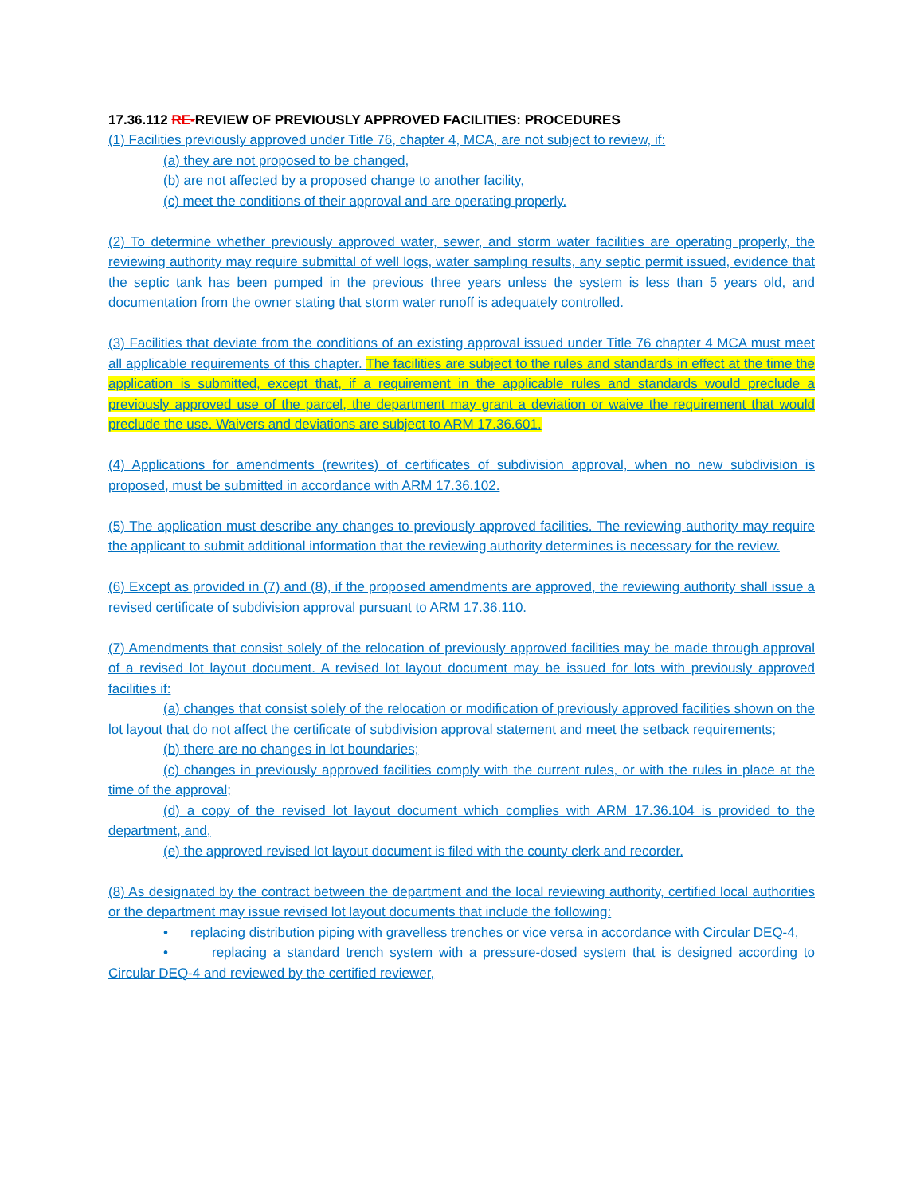17.36.112 RE-REVIEW OF PREVIOUSLY APPROVED FACILITIES: PROCEDURES
(1) Facilities previously approved under Title 76, chapter 4, MCA, are not subject to review, if:
(a) they are not proposed to be changed,
(b) are not affected by a proposed change to another facility,
(c) meet the conditions of their approval and are operating properly.
(2) To determine whether previously approved water, sewer, and storm water facilities are operating properly, the reviewing authority may require submittal of well logs, water sampling results, any septic permit issued, evidence that the septic tank has been pumped in the previous three years unless the system is less than 5 years old, and documentation from the owner stating that storm water runoff is adequately controlled.
(3) Facilities that deviate from the conditions of an existing approval issued under Title 76 chapter 4 MCA must meet all applicable requirements of this chapter. The facilities are subject to the rules and standards in effect at the time the application is submitted, except that, if a requirement in the applicable rules and standards would preclude a previously approved use of the parcel, the department may grant a deviation or waive the requirement that would preclude the use. Waivers and deviations are subject to ARM 17.36.601.
(4) Applications for amendments (rewrites) of certificates of subdivision approval, when no new subdivision is proposed, must be submitted in accordance with ARM 17.36.102.
(5) The application must describe any changes to previously approved facilities. The reviewing authority may require the applicant to submit additional information that the reviewing authority determines is necessary for the review.
(6) Except as provided in (7) and (8), if the proposed amendments are approved, the reviewing authority shall issue a revised certificate of subdivision approval pursuant to ARM 17.36.110.
(7) Amendments that consist solely of the relocation of previously approved facilities may be made through approval of a revised lot layout document. A revised lot layout document may be issued for lots with previously approved facilities if:
(a) changes that consist solely of the relocation or modification of previously approved facilities shown on the lot layout that do not affect the certificate of subdivision approval statement and meet the setback requirements;
(b) there are no changes in lot boundaries;
(c) changes in previously approved facilities comply with the current rules, or with the rules in place at the time of the approval;
(d) a copy of the revised lot layout document which complies with ARM 17.36.104 is provided to the department, and,
(e) the approved revised lot layout document is filed with the county clerk and recorder.
(8) As designated by the contract between the department and the local reviewing authority, certified local authorities or the department may issue revised lot layout documents that include the following:
• replacing distribution piping with gravelless trenches or vice versa in accordance with Circular DEQ-4,
• replacing a standard trench system with a pressure-dosed system that is designed according to Circular DEQ-4 and reviewed by the certified reviewer,